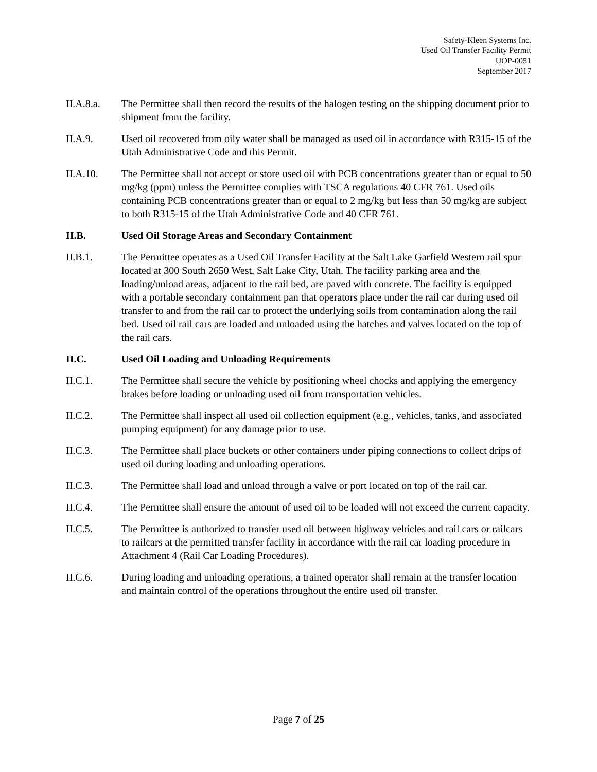Safety-Kleen Systems Inc.
Used Oil Transfer Facility Permit
UOP-0051
September 2017
II.A.8.a. The Permittee shall then record the results of the halogen testing on the shipping document prior to shipment from the facility.
II.A.9. Used oil recovered from oily water shall be managed as used oil in accordance with R315-15 of the Utah Administrative Code and this Permit.
II.A.10. The Permittee shall not accept or store used oil with PCB concentrations greater than or equal to 50 mg/kg (ppm) unless the Permittee complies with TSCA regulations 40 CFR 761. Used oils containing PCB concentrations greater than or equal to 2 mg/kg but less than 50 mg/kg are subject to both R315-15 of the Utah Administrative Code and 40 CFR 761.
II.B. Used Oil Storage Areas and Secondary Containment
II.B.1. The Permittee operates as a Used Oil Transfer Facility at the Salt Lake Garfield Western rail spur located at 300 South 2650 West, Salt Lake City, Utah. The facility parking area and the loading/unload areas, adjacent to the rail bed, are paved with concrete. The facility is equipped with a portable secondary containment pan that operators place under the rail car during used oil transfer to and from the rail car to protect the underlying soils from contamination along the rail bed. Used oil rail cars are loaded and unloaded using the hatches and valves located on the top of the rail cars.
II.C. Used Oil Loading and Unloading Requirements
II.C.1. The Permittee shall secure the vehicle by positioning wheel chocks and applying the emergency brakes before loading or unloading used oil from transportation vehicles.
II.C.2. The Permittee shall inspect all used oil collection equipment (e.g., vehicles, tanks, and associated pumping equipment) for any damage prior to use.
II.C.3. The Permittee shall place buckets or other containers under piping connections to collect drips of used oil during loading and unloading operations.
II.C.3. The Permittee shall load and unload through a valve or port located on top of the rail car.
II.C.4. The Permittee shall ensure the amount of used oil to be loaded will not exceed the current capacity.
II.C.5. The Permittee is authorized to transfer used oil between highway vehicles and rail cars or railcars to railcars at the permitted transfer facility in accordance with the rail car loading procedure in Attachment 4 (Rail Car Loading Procedures).
II.C.6. During loading and unloading operations, a trained operator shall remain at the transfer location and maintain control of the operations throughout the entire used oil transfer.
Page 7 of 25